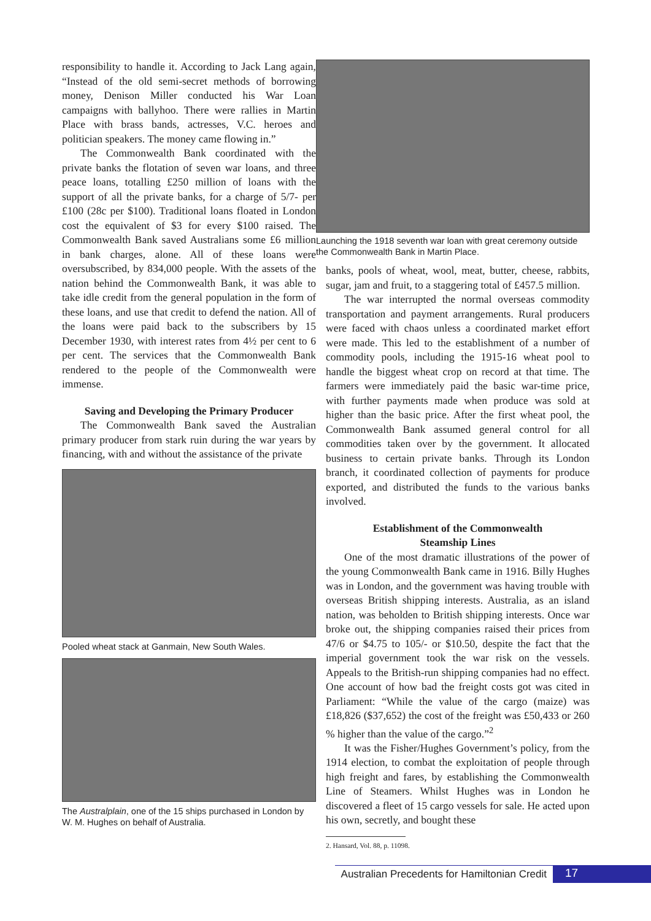responsibility to handle it. According to Jack Lang again, “Instead of the old semi-secret methods of borrowing money, Denison Miller conducted his War Loan campaigns with ballyhoo. There were rallies in Martin Place with brass bands, actresses, V.C. heroes and politician speakers. The money came flowing in.”
The Commonwealth Bank coordinated with the private banks the flotation of seven war loans, and three peace loans, totalling £250 million of loans with the support of all the private banks, for a charge of 5/7- per £100 (28c per $100). Traditional loans floated in London cost the equivalent of $3 for every $100 raised. The Commonwealth Bank saved Australians some £6 million in bank charges, alone. All of these loans were oversubscribed, by 834,000 people. With the assets of the nation behind the Commonwealth Bank, it was able to take idle credit from the general population in the form of these loans, and use that credit to defend the nation. All of the loans were paid back to the subscribers by 15 December 1930, with interest rates from 4½ per cent to 6 per cent. The services that the Commonwealth Bank rendered to the people of the Commonwealth were immense.
Saving and Developing the Primary Producer
The Commonwealth Bank saved the Australian primary producer from stark ruin during the war years by financing, with and without the assistance of the private
Pooled wheat stack at Ganmain, New South Wales.
The Australplain, one of the 15 ships purchased in London by W. M. Hughes on behalf of Australia.
Launching the 1918 seventh war loan with great ceremony outside the Commonwealth Bank in Martin Place.
banks, pools of wheat, wool, meat, butter, cheese, rabbits, sugar, jam and fruit, to a staggering total of £457.5 million.
The war interrupted the normal overseas commodity transportation and payment arrangements. Rural producers were faced with chaos unless a coordinated market effort were made. This led to the establishment of a number of commodity pools, including the 1915-16 wheat pool to handle the biggest wheat crop on record at that time. The farmers were immediately paid the basic war-time price, with further payments made when produce was sold at higher than the basic price. After the first wheat pool, the Commonwealth Bank assumed general control for all commodities taken over by the government. It allocated business to certain private banks. Through its London branch, it coordinated collection of payments for produce exported, and distributed the funds to the various banks involved.
Establishment of the Commonwealth
Steamship Lines
One of the most dramatic illustrations of the power of the young Commonwealth Bank came in 1916. Billy Hughes was in London, and the government was having trouble with overseas British shipping interests. Australia, as an island nation, was beholden to British shipping interests. Once war broke out, the shipping companies raised their prices from 47/6 or $4.75 to 105/- or $10.50, despite the fact that the imperial government took the war risk on the vessels. Appeals to the British-run shipping companies had no effect. One account of how bad the freight costs got was cited in Parliament: “While the value of the cargo (maize) was £18,826 ($37,652) the cost of the freight was £50,433 or 260 % higher than the value of the cargo.”<sup>2</sup>
It was the Fisher/Hughes Government’s policy, from the 1914 election, to combat the exploitation of people through high freight and fares, by establishing the Commonwealth Line of Steamers. Whilst Hughes was in London he discovered a fleet of 15 cargo vessels for sale. He acted upon his own, secretly, and bought these
2. Hansard, Vol. 88, p. 11098.
Australian Precedents for Hamiltonian Credit 17